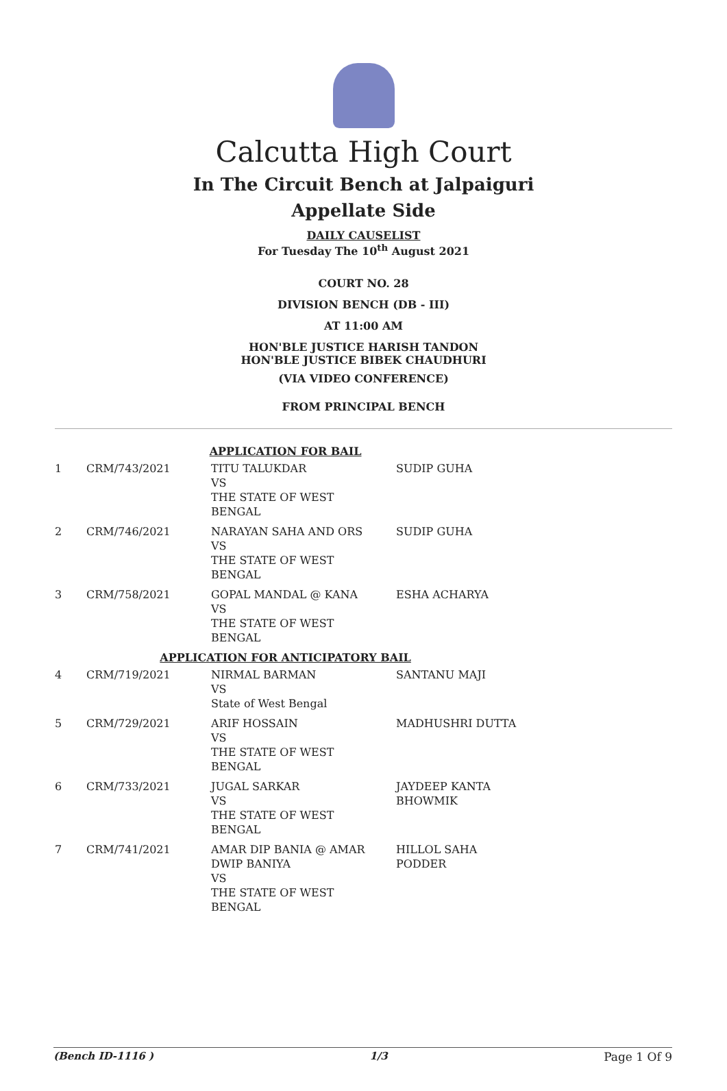Calcutta High Court
In The Circuit Bench at Jalpaiguri
Appellate Side
DAILY CAUSELIST
For Tuesday The 10<sup>th</sup> August 2021
COURT NO. 28
DIVISION BENCH (DB - III)
AT 11:00 AM
HON'BLE JUSTICE HARISH TANDON
HON'BLE JUSTICE BIBEK CHAUDHURI
(VIA VIDEO CONFERENCE)
FROM PRINCIPAL BENCH
| APPLICATION FOR BAIL | | | |
| 1 | CRM/743/2021 | TITU TALUKDAR VS THE STATE OF WEST BENGAL | SUDIP GUHA |
| 2 | CRM/746/2021 | NARAYAN SAHA AND ORS VS THE STATE OF WEST BENGAL | SUDIP GUHA |
| 3 | CRM/758/2021 | GOPAL MANDAL @ KANA VS THE STATE OF WEST BENGAL | ESHA ACHARYA |
| APPLICATION FOR ANTICIPATORY BAIL | | | |
| 4 | CRM/719/2021 | NIRMAL BARMAN VS State of West Bengal | SANTANU MAJI |
| 5 | CRM/729/2021 | ARIF HOSSAIN VS THE STATE OF WEST BENGAL | MADHUSHRI DUTTA |
| 6 | CRM/733/2021 | JUGAL SARKAR VS THE STATE OF WEST BENGAL | JAYDEEP KANTA BHOWMIK |
| 7 | CRM/741/2021 | AMAR DIP BANIA @ AMAR DWIP BANIYA VS THE STATE OF WEST BENGAL | HILLOL SAHA PODDER |
(Bench ID-1116 ) 1/3 Page 1 Of 9